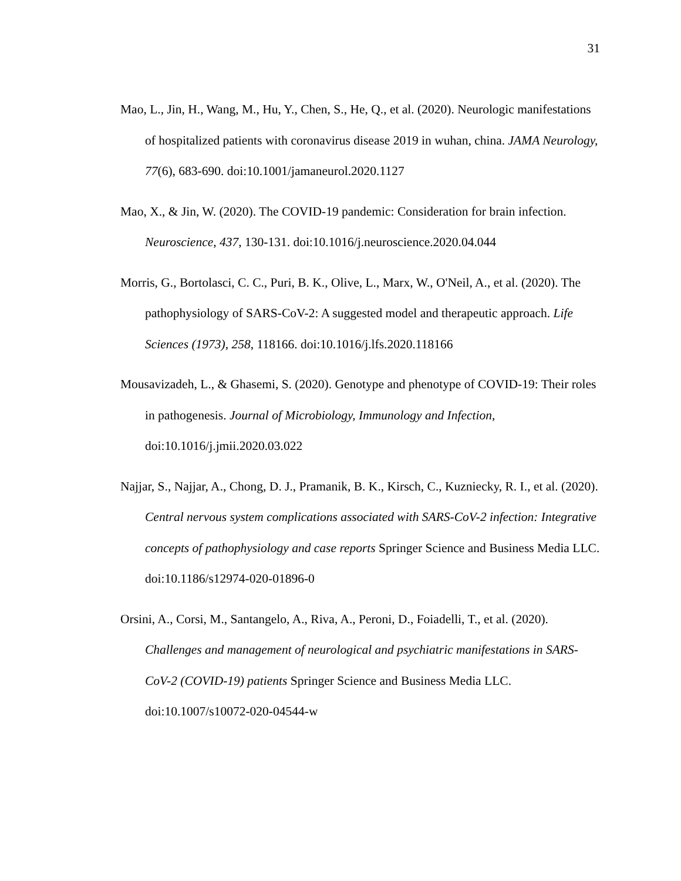31
Mao, L., Jin, H., Wang, M., Hu, Y., Chen, S., He, Q., et al. (2020). Neurologic manifestations of hospitalized patients with coronavirus disease 2019 in wuhan, china. JAMA Neurology, 77(6), 683-690. doi:10.1001/jamaneurol.2020.1127
Mao, X., & Jin, W. (2020). The COVID-19 pandemic: Consideration for brain infection. Neuroscience, 437, 130-131. doi:10.1016/j.neuroscience.2020.04.044
Morris, G., Bortolasci, C. C., Puri, B. K., Olive, L., Marx, W., O'Neil, A., et al. (2020). The pathophysiology of SARS-CoV-2: A suggested model and therapeutic approach. Life Sciences (1973), 258, 118166. doi:10.1016/j.lfs.2020.118166
Mousavizadeh, L., & Ghasemi, S. (2020). Genotype and phenotype of COVID-19: Their roles in pathogenesis. Journal of Microbiology, Immunology and Infection, doi:10.1016/j.jmii.2020.03.022
Najjar, S., Najjar, A., Chong, D. J., Pramanik, B. K., Kirsch, C., Kuzniecky, R. I., et al. (2020). Central nervous system complications associated with SARS-CoV-2 infection: Integrative concepts of pathophysiology and case reports Springer Science and Business Media LLC. doi:10.1186/s12974-020-01896-0
Orsini, A., Corsi, M., Santangelo, A., Riva, A., Peroni, D., Foiadelli, T., et al. (2020). Challenges and management of neurological and psychiatric manifestations in SARS-CoV-2 (COVID-19) patients Springer Science and Business Media LLC. doi:10.1007/s10072-020-04544-w